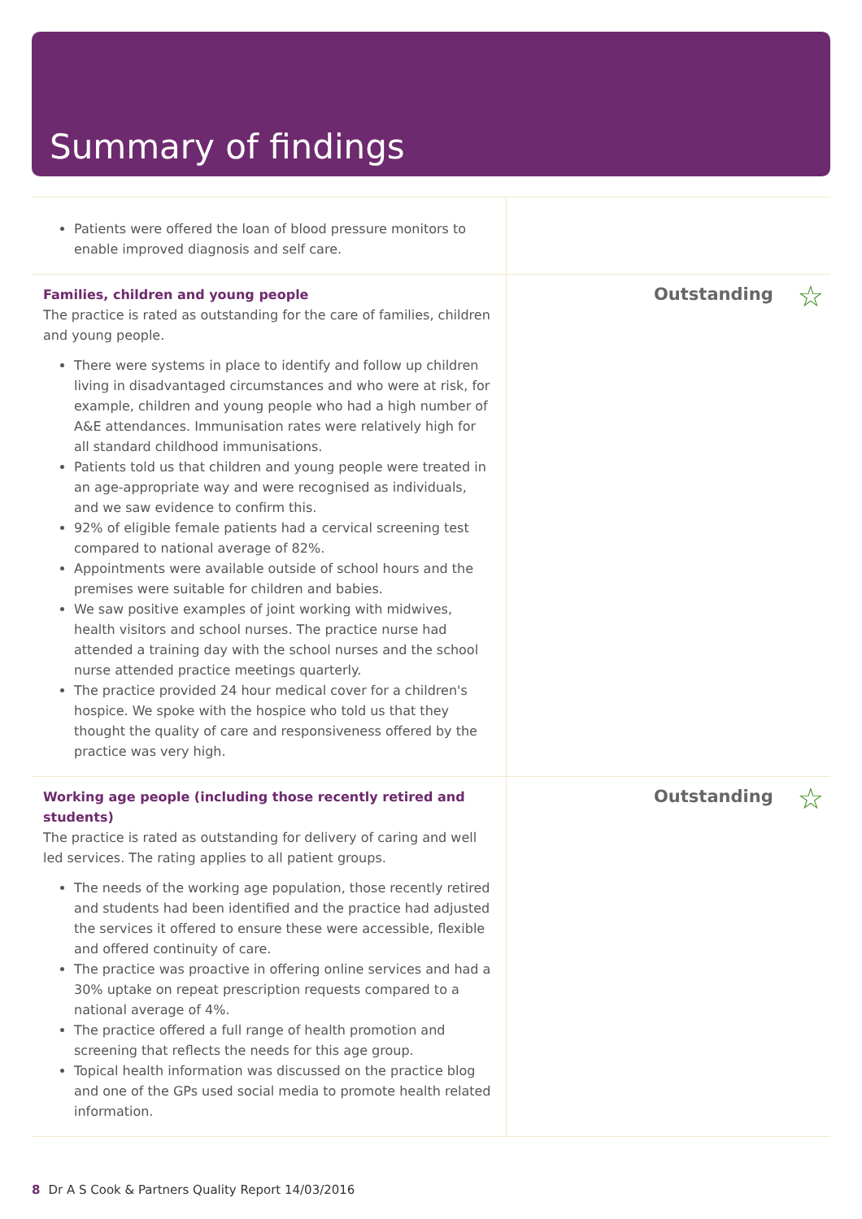Summary of findings
Patients were offered the loan of blood pressure monitors to enable improved diagnosis and self care.
Families, children and young people
The practice is rated as outstanding for the care of families, children and young people.
There were systems in place to identify and follow up children living in disadvantaged circumstances and who were at risk, for example, children and young people who had a high number of A&E attendances. Immunisation rates were relatively high for all standard childhood immunisations.
Patients told us that children and young people were treated in an age-appropriate way and were recognised as individuals, and we saw evidence to confirm this.
92% of eligible female patients had a cervical screening test compared to national average of 82%.
Appointments were available outside of school hours and the premises were suitable for children and babies.
We saw positive examples of joint working with midwives, health visitors and school nurses. The practice nurse had attended a training day with the school nurses and the school nurse attended practice meetings quarterly.
The practice provided 24 hour medical cover for a children's hospice. We spoke with the hospice who told us that they thought the quality of care and responsiveness offered by the practice was very high.
Outstanding ☆
Working age people (including those recently retired and students)
The practice is rated as outstanding for delivery of caring and well led services. The rating applies to all patient groups.
The needs of the working age population, those recently retired and students had been identified and the practice had adjusted the services it offered to ensure these were accessible, flexible and offered continuity of care.
The practice was proactive in offering online services and had a 30% uptake on repeat prescription requests compared to a national average of 4%.
The practice offered a full range of health promotion and screening that reflects the needs for this age group.
Topical health information was discussed on the practice blog and one of the GPs used social media to promote health related information.
Outstanding ☆
8 Dr A S Cook & Partners Quality Report 14/03/2016